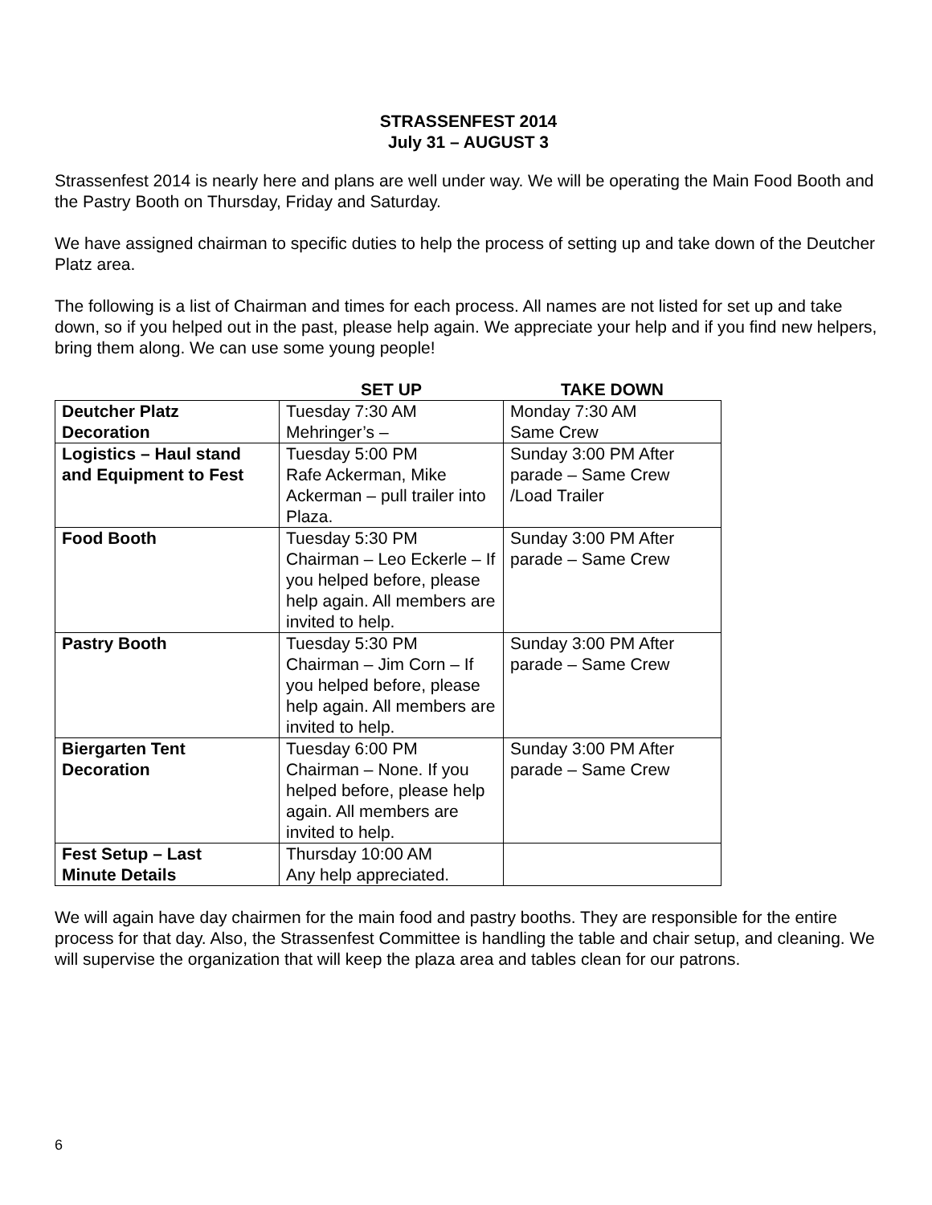STRASSENFEST 2014
July 31 – AUGUST 3
Strassenfest 2014 is nearly here and plans are well under way. We will be operating the Main Food Booth and the Pastry Booth on Thursday, Friday and Saturday.
We have assigned chairman to specific duties to help the process of setting up and take down of the Deutcher Platz area.
The following is a list of Chairman and times for each process. All names are not listed for set up and take down, so if you helped out in the past, please help again. We appreciate your help and if you find new helpers, bring them along. We can use some young people!
| | SET UP | TAKE DOWN |
| --- | --- | --- |
| Deutcher Platz Decoration | Tuesday 7:30 AM Mehringer’s – | Monday 7:30 AM Same Crew |
| Logistics – Haul stand and Equipment to Fest | Tuesday 5:00 PM Rafe Ackerman, Mike Ackerman – pull trailer into Plaza. | Sunday 3:00 PM After parade – Same Crew /Load Trailer |
| Food Booth | Tuesday 5:30 PM Chairman – Leo Eckerle – If you helped before, please help again. All members are invited to help. | Sunday 3:00 PM After parade – Same Crew |
| Pastry Booth | Tuesday 5:30 PM Chairman – Jim Corn – If you helped before, please help again. All members are invited to help. | Sunday 3:00 PM After parade – Same Crew |
| Biergarten Tent Decoration | Tuesday 6:00 PM Chairman – None. If you helped before, please help again. All members are invited to help. | Sunday 3:00 PM After parade – Same Crew |
| Fest Setup – Last Minute Details | Thursday 10:00 AM Any help appreciated. | |
We will again have day chairmen for the main food and pastry booths. They are responsible for the entire process for that day. Also, the Strassenfest Committee is handling the table and chair setup, and cleaning. We will supervise the organization that will keep the plaza area and tables clean for our patrons.
6